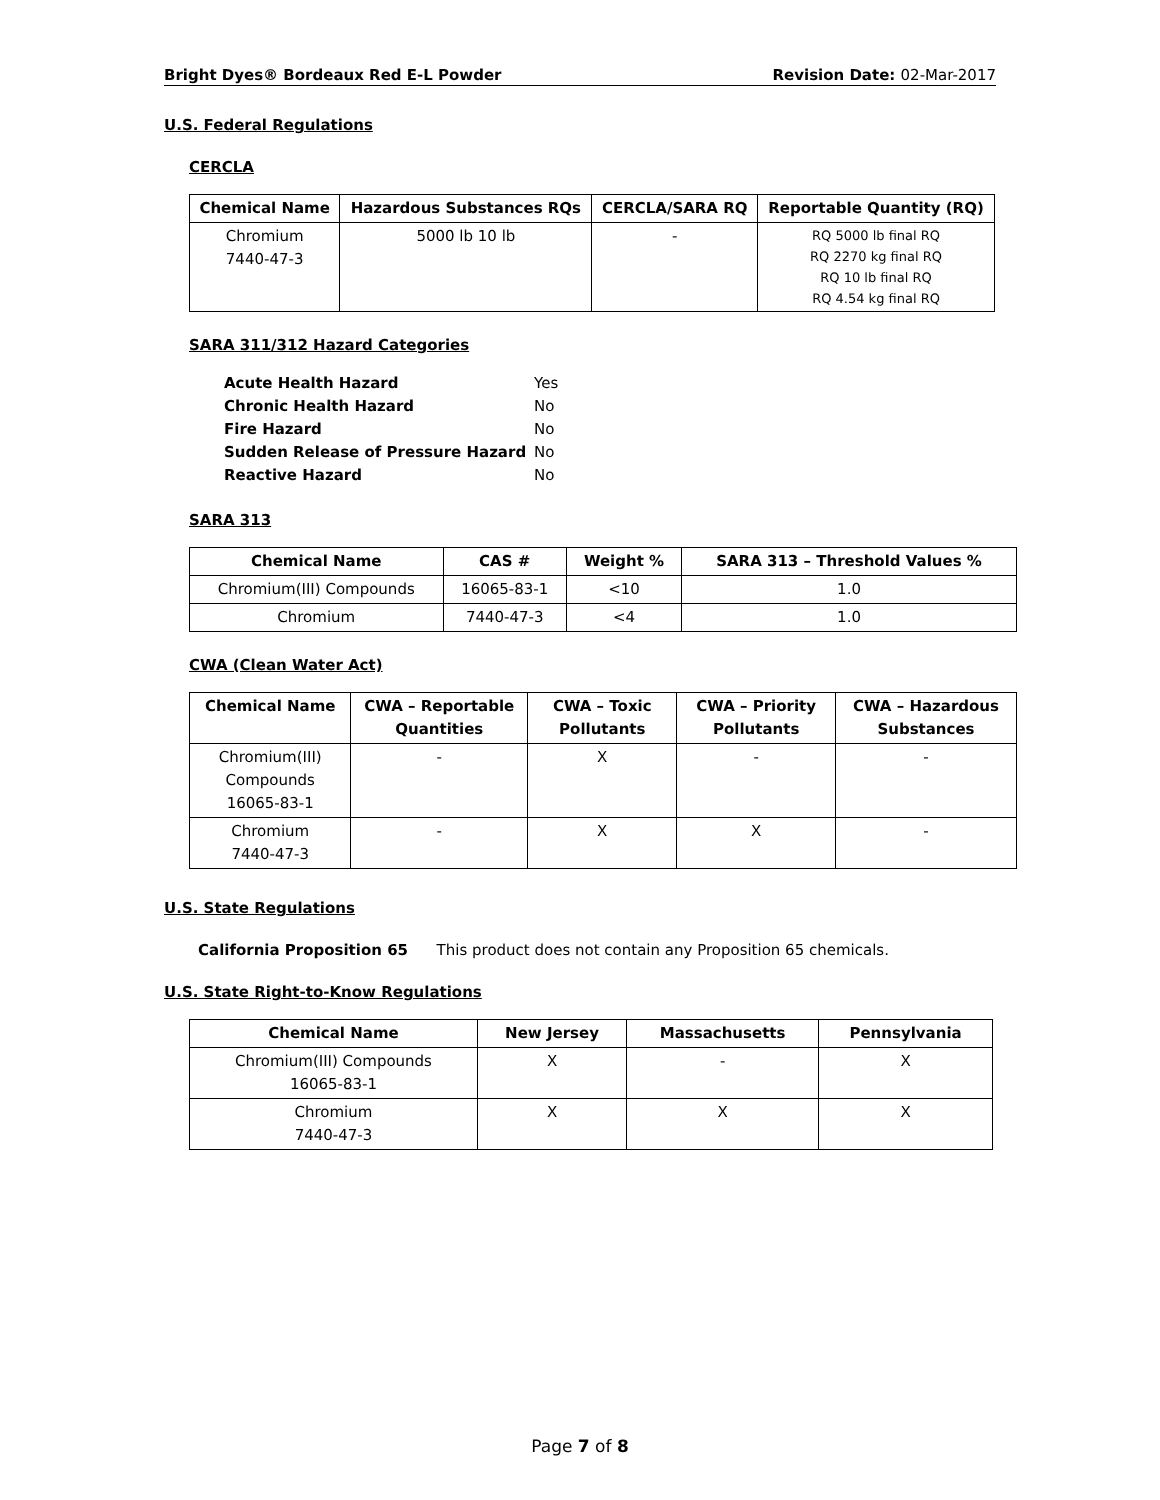Bright Dyes® Bordeaux Red E-L Powder Revision Date: 02-Mar-2017
U.S. Federal Regulations
CERCLA
| Chemical Name | Hazardous Substances RQs | CERCLA/SARA RQ | Reportable Quantity (RQ) |
| --- | --- | --- | --- |
| Chromium 7440-47-3 | 5000 lb 10 lb | - | RQ 5000 lb final RQ RQ 2270 kg final RQ RQ 10 lb final RQ RQ 4.54 kg final RQ |
SARA 311/312 Hazard Categories
| Acute Health Hazard | Yes |
| Chronic Health Hazard | No |
| Fire Hazard | No |
| Sudden Release of Pressure Hazard | No |
| Reactive Hazard | No |
SARA 313
| Chemical Name | CAS # | Weight % | SARA 313 – Threshold Values % |
| --- | --- | --- | --- |
| Chromium(III) Compounds | 16065-83-1 | <10 | 1.0 |
| Chromium | 7440-47-3 | <4 | 1.0 |
CWA (Clean Water Act)
| Chemical Name | CWA – Reportable Quantities | CWA – Toxic Pollutants | CWA – Priority Pollutants | CWA – Hazardous Substances |
| --- | --- | --- | --- | --- |
| Chromium(III) Compounds 16065-83-1 | - | X | - | - |
| Chromium 7440-47-3 | - | X | X | - |
U.S. State Regulations
California Proposition 65 This product does not contain any Proposition 65 chemicals.
U.S. State Right-to-Know Regulations
| Chemical Name | New Jersey | Massachusetts | Pennsylvania |
| --- | --- | --- | --- |
| Chromium(III) Compounds 16065-83-1 | X | - | X |
| Chromium 7440-47-3 | X | X | X |
Page 7 of 8